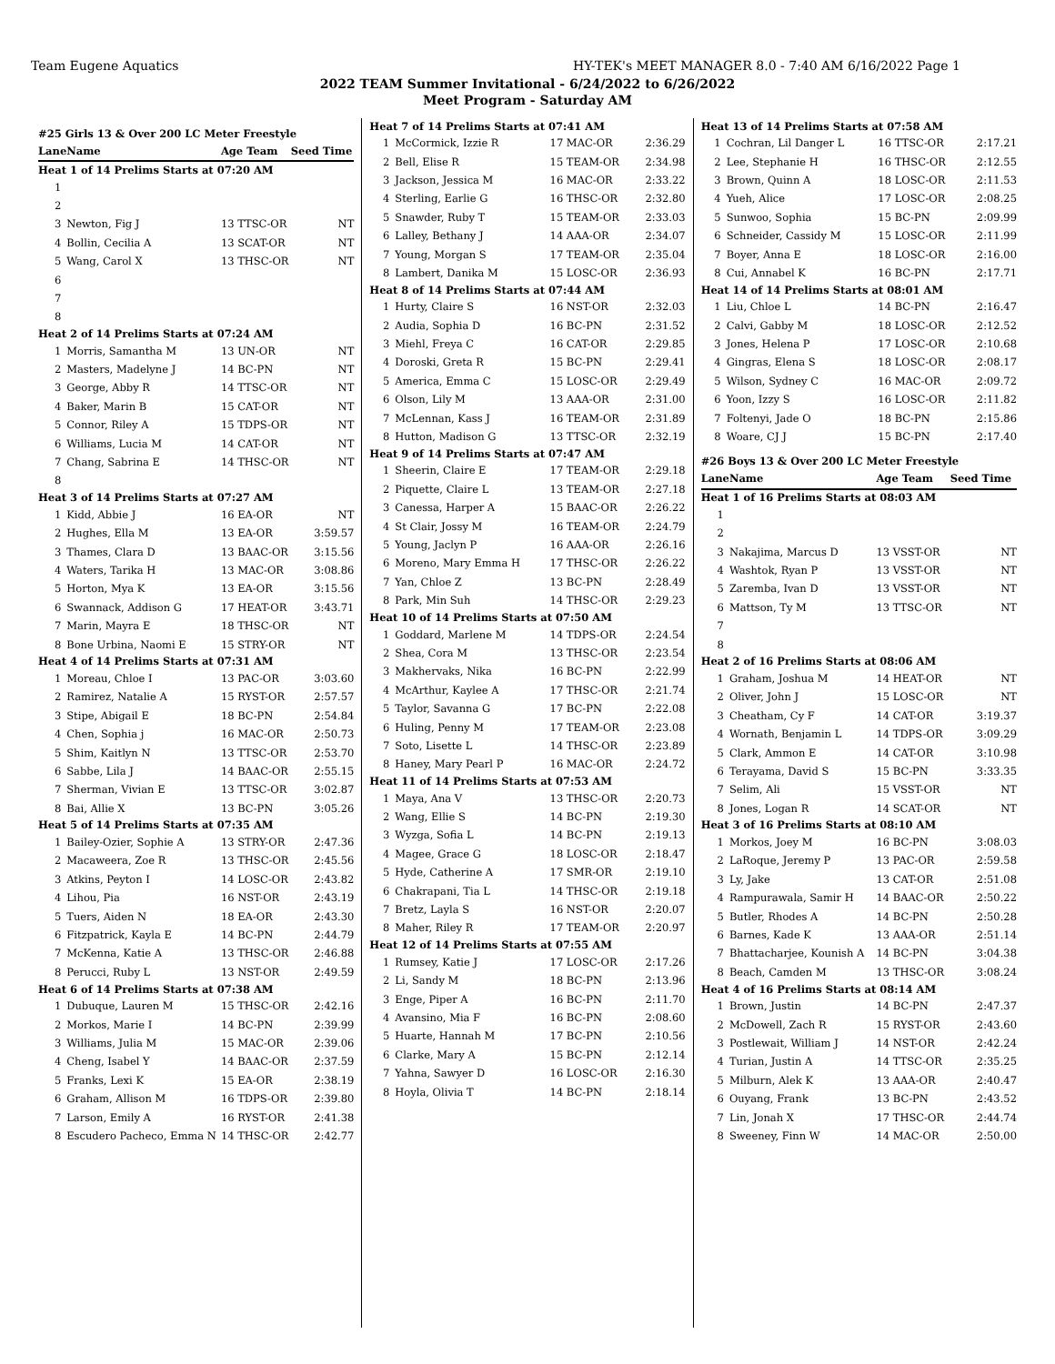Team Eugene Aquatics HY-TEK's MEET MANAGER 8.0 - 7:40 AM 6/16/2022 Page 1
2022 TEAM Summer Invitational - 6/24/2022 to 6/26/2022
Meet Program - Saturday AM
#25 Girls 13 & Over 200 LC Meter Freestyle
| Lane | Name | Age Team | Seed Time |
| --- | --- | --- | --- |
| Heat 1 of 14 Prelims Starts at 07:20 AM | | | |
| 1 | | | |
| 2 | | | |
| 3 | Newton, Fig J | 13 TTSC-OR | NT |
| 4 | Bollin, Cecilia A | 13 SCAT-OR | NT |
| 5 | Wang, Carol X | 13 THSC-OR | NT |
| 6 | | | |
| 7 | | | |
| 8 | | | |
| Heat 2 of 14 Prelims Starts at 07:24 AM | | | |
| 1 | Morris, Samantha M | 13 UN-OR | NT |
| 2 | Masters, Madelyne J | 14 BC-PN | NT |
| 3 | George, Abby R | 14 TTSC-OR | NT |
| 4 | Baker, Marin B | 15 CAT-OR | NT |
| 5 | Connor, Riley A | 15 TDPS-OR | NT |
| 6 | Williams, Lucia M | 14 CAT-OR | NT |
| 7 | Chang, Sabrina E | 14 THSC-OR | NT |
| 8 | | | |
| Heat 3 of 14 Prelims Starts at 07:27 AM | | | |
| 1 | Kidd, Abbie J | 16 EA-OR | NT |
| 2 | Hughes, Ella M | 13 EA-OR | 3:59.57 |
| 3 | Thames, Clara D | 13 BAAC-OR | 3:15.56 |
| 4 | Waters, Tarika H | 13 MAC-OR | 3:08.86 |
| 5 | Horton, Mya K | 13 EA-OR | 3:15.56 |
| 6 | Swannack, Addison G | 17 HEAT-OR | 3:43.71 |
| 7 | Marin, Mayra E | 18 THSC-OR | NT |
| 8 | Bone Urbina, Naomi E | 15 STRY-OR | NT |
| Heat 4 of 14 Prelims Starts at 07:31 AM | | | |
| 1 | Moreau, Chloe I | 13 PAC-OR | 3:03.60 |
| 2 | Ramirez, Natalie A | 15 RYST-OR | 2:57.57 |
| 3 | Stipe, Abigail E | 18 BC-PN | 2:54.84 |
| 4 | Chen, Sophia j | 16 MAC-OR | 2:50.73 |
| 5 | Shim, Kaitlyn N | 13 TTSC-OR | 2:53.70 |
| 6 | Sabbe, Lila J | 14 BAAC-OR | 2:55.15 |
| 7 | Sherman, Vivian E | 13 TTSC-OR | 3:02.87 |
| 8 | Bai, Allie X | 13 BC-PN | 3:05.26 |
| Heat 5 of 14 Prelims Starts at 07:35 AM | | | |
| 1 | Bailey-Ozier, Sophie A | 13 STRY-OR | 2:47.36 |
| 2 | Macaweera, Zoe R | 13 THSC-OR | 2:45.56 |
| 3 | Atkins, Peyton I | 14 LOSC-OR | 2:43.82 |
| 4 | Lihou, Pia | 16 NST-OR | 2:43.19 |
| 5 | Tuers, Aiden N | 18 EA-OR | 2:43.30 |
| 6 | Fitzpatrick, Kayla E | 14 BC-PN | 2:44.79 |
| 7 | McKenna, Katie A | 13 THSC-OR | 2:46.88 |
| 8 | Perucci, Ruby L | 13 NST-OR | 2:49.59 |
| Heat 6 of 14 Prelims Starts at 07:38 AM | | | |
| 1 | Dubuque, Lauren M | 15 THSC-OR | 2:42.16 |
| 2 | Morkos, Marie I | 14 BC-PN | 2:39.99 |
| 3 | Williams, Julia M | 15 MAC-OR | 2:39.06 |
| 4 | Cheng, Isabel Y | 14 BAAC-OR | 2:37.59 |
| 5 | Franks, Lexi K | 15 EA-OR | 2:38.19 |
| 6 | Graham, Allison M | 16 TDPS-OR | 2:39.80 |
| 7 | Larson, Emily A | 16 RYST-OR | 2:41.38 |
| 8 | Escudero Pacheco, Emma N | 14 THSC-OR | 2:42.77 |
| Heat 7 of 14 Prelims Starts at 07:41 AM | | | |
| 1 | McCormick, Izzie R | 17 MAC-OR | 2:36.29 |
| 2 | Bell, Elise R | 15 TEAM-OR | 2:34.98 |
| 3 | Jackson, Jessica M | 16 MAC-OR | 2:33.22 |
| 4 | Sterling, Earlie G | 16 THSC-OR | 2:32.80 |
| 5 | Snawder, Ruby T | 15 TEAM-OR | 2:33.03 |
| 6 | Lalley, Bethany J | 14 AAA-OR | 2:34.07 |
| 7 | Young, Morgan S | 17 TEAM-OR | 2:35.04 |
| 8 | Lambert, Danika M | 15 LOSC-OR | 2:36.93 |
| Heat 8 of 14 Prelims Starts at 07:44 AM | | | |
| 1 | Hurty, Claire S | 16 NST-OR | 2:32.03 |
| 2 | Audia, Sophia D | 16 BC-PN | 2:31.52 |
| 3 | Miehl, Freya C | 16 CAT-OR | 2:29.85 |
| 4 | Doroski, Greta R | 15 BC-PN | 2:29.41 |
| 5 | America, Emma C | 15 LOSC-OR | 2:29.49 |
| 6 | Olson, Lily M | 13 AAA-OR | 2:31.00 |
| 7 | McLennan, Kass J | 16 TEAM-OR | 2:31.89 |
| 8 | Hutton, Madison G | 13 TTSC-OR | 2:32.19 |
| Heat 9 of 14 Prelims Starts at 07:47 AM | | | |
| 1 | Sheerin, Claire E | 17 TEAM-OR | 2:29.18 |
| 2 | Piquette, Claire L | 13 TEAM-OR | 2:27.18 |
| 3 | Canessa, Harper A | 15 BAAC-OR | 2:26.22 |
| 4 | St Clair, Jossy M | 16 TEAM-OR | 2:24.79 |
| 5 | Young, Jaclyn P | 16 AAA-OR | 2:26.16 |
| 6 | Moreno, Mary Emma H | 17 THSC-OR | 2:26.22 |
| 7 | Yan, Chloe Z | 13 BC-PN | 2:28.49 |
| 8 | Park, Min Suh | 14 THSC-OR | 2:29.23 |
| Heat 10 of 14 Prelims Starts at 07:50 AM | | | |
| 1 | Goddard, Marlene M | 14 TDPS-OR | 2:24.54 |
| 2 | Shea, Cora M | 13 THSC-OR | 2:23.54 |
| 3 | Makhervaks, Nika | 16 BC-PN | 2:22.99 |
| 4 | McArthur, Kaylee A | 17 THSC-OR | 2:21.74 |
| 5 | Taylor, Savanna G | 17 BC-PN | 2:22.08 |
| 6 | Huling, Penny M | 17 TEAM-OR | 2:23.08 |
| 7 | Soto, Lisette L | 14 THSC-OR | 2:23.89 |
| 8 | Haney, Mary Pearl P | 16 MAC-OR | 2:24.72 |
| Heat 11 of 14 Prelims Starts at 07:53 AM | | | |
| 1 | Maya, Ana V | 13 THSC-OR | 2:20.73 |
| 2 | Wang, Ellie S | 14 BC-PN | 2:19.30 |
| 3 | Wyzga, Sofia L | 14 BC-PN | 2:19.13 |
| 4 | Magee, Grace G | 18 LOSC-OR | 2:18.47 |
| 5 | Hyde, Catherine A | 17 SMR-OR | 2:19.10 |
| 6 | Chakrapani, Tia L | 14 THSC-OR | 2:19.18 |
| 7 | Bretz, Layla S | 16 NST-OR | 2:20.07 |
| 8 | Maher, Riley R | 17 TEAM-OR | 2:20.97 |
| Heat 12 of 14 Prelims Starts at 07:55 AM | | | |
| 1 | Rumsey, Katie J | 17 LOSC-OR | 2:17.26 |
| 2 | Li, Sandy M | 18 BC-PN | 2:13.96 |
| 3 | Enge, Piper A | 16 BC-PN | 2:11.70 |
| 4 | Avansino, Mia F | 16 BC-PN | 2:08.60 |
| 5 | Huarte, Hannah M | 17 BC-PN | 2:10.56 |
| 6 | Clarke, Mary A | 15 BC-PN | 2:12.14 |
| 7 | Yahna, Sawyer D | 16 LOSC-OR | 2:16.30 |
| 8 | Hoyla, Olivia T | 14 BC-PN | 2:18.14 |
| Heat 13 of 14 Prelims Starts at 07:58 AM | | | |
| 1 | Cochran, Lil Danger L | 16 TTSC-OR | 2:17.21 |
| 2 | Lee, Stephanie H | 16 THSC-OR | 2:12.55 |
| 3 | Brown, Quinn A | 18 LOSC-OR | 2:11.53 |
| 4 | Yueh, Alice | 17 LOSC-OR | 2:08.25 |
| 5 | Sunwoo, Sophia | 15 BC-PN | 2:09.99 |
| 6 | Schneider, Cassidy M | 15 LOSC-OR | 2:11.99 |
| 7 | Boyer, Anna E | 18 LOSC-OR | 2:16.00 |
| 8 | Cui, Annabel K | 16 BC-PN | 2:17.71 |
| Heat 14 of 14 Prelims Starts at 08:01 AM | | | |
| 1 | Liu, Chloe L | 14 BC-PN | 2:16.47 |
| 2 | Calvi, Gabby M | 18 LOSC-OR | 2:12.52 |
| 3 | Jones, Helena P | 17 LOSC-OR | 2:10.68 |
| 4 | Gingras, Elena S | 18 LOSC-OR | 2:08.17 |
| 5 | Wilson, Sydney C | 16 MAC-OR | 2:09.72 |
| 6 | Yoon, Izzy S | 16 LOSC-OR | 2:11.82 |
| 7 | Foltenyi, Jade O | 18 BC-PN | 2:15.86 |
| 8 | Woare, CJ J | 15 BC-PN | 2:17.40 |
#26 Boys 13 & Over 200 LC Meter Freestyle
| Lane | Name | Age Team | Seed Time |
| --- | --- | --- | --- |
| Heat 1 of 16 Prelims Starts at 08:03 AM | | | |
| 1 | | | |
| 2 | | | |
| 3 | Nakajima, Marcus D | 13 VSST-OR | NT |
| 4 | Washtok, Ryan P | 13 VSST-OR | NT |
| 5 | Zaremba, Ivan D | 13 VSST-OR | NT |
| 6 | Mattson, Ty M | 13 TTSC-OR | NT |
| 7 | | | |
| 8 | | | |
| Heat 2 of 16 Prelims Starts at 08:06 AM | | | |
| 1 | Graham, Joshua M | 14 HEAT-OR | NT |
| 2 | Oliver, John J | 15 LOSC-OR | NT |
| 3 | Cheatham, Cy F | 14 CAT-OR | 3:19.37 |
| 4 | Wornath, Benjamin L | 14 TDPS-OR | 3:09.29 |
| 5 | Clark, Ammon E | 14 CAT-OR | 3:10.98 |
| 6 | Terayama, David S | 15 BC-PN | 3:33.35 |
| 7 | Selim, Ali | 15 VSST-OR | NT |
| 8 | Jones, Logan R | 14 SCAT-OR | NT |
| Heat 3 of 16 Prelims Starts at 08:10 AM | | | |
| 1 | Morkos, Joey M | 16 BC-PN | 3:08.03 |
| 2 | LaRoque, Jeremy P | 13 PAC-OR | 2:59.58 |
| 3 | Ly, Jake | 13 CAT-OR | 2:51.08 |
| 4 | Rampurawala, Samir H | 14 BAAC-OR | 2:50.22 |
| 5 | Butler, Rhodes A | 14 BC-PN | 2:50.28 |
| 6 | Barnes, Kade K | 13 AAA-OR | 2:51.14 |
| 7 | Bhattacharjee, Kounish A | 14 BC-PN | 3:04.38 |
| 8 | Beach, Camden M | 13 THSC-OR | 3:08.24 |
| Heat 4 of 16 Prelims Starts at 08:14 AM | | | |
| 1 | Brown, Justin | 14 BC-PN | 2:47.37 |
| 2 | McDowell, Zach R | 15 RYST-OR | 2:43.60 |
| 3 | Postlewait, William J | 14 NST-OR | 2:42.24 |
| 4 | Turian, Justin A | 14 TTSC-OR | 2:35.25 |
| 5 | Milburn, Alek K | 13 AAA-OR | 2:40.47 |
| 6 | Ouyang, Frank | 13 BC-PN | 2:43.52 |
| 7 | Lin, Jonah X | 17 THSC-OR | 2:44.74 |
| 8 | Sweeney, Finn W | 14 MAC-OR | 2:50.00 |